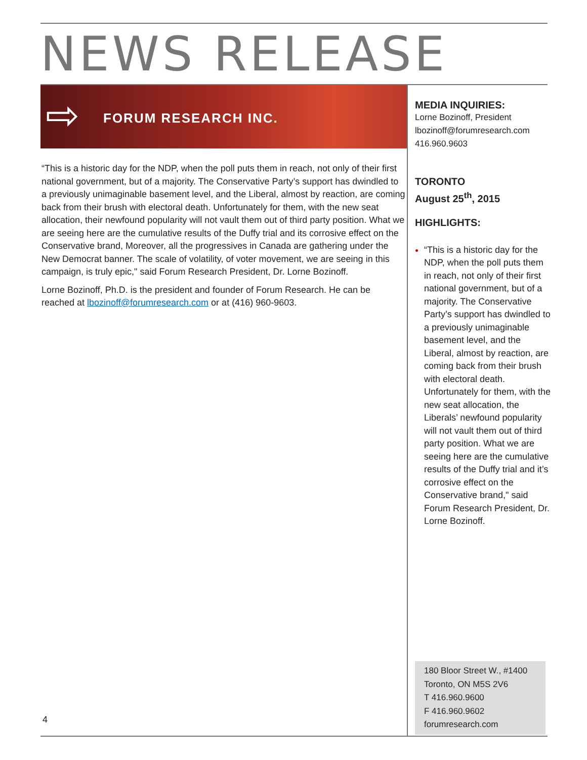NEWS RELEASE
⇨ FORUM RESEARCH INC.
“This is a historic day for the NDP, when the poll puts them in reach, not only of their first national government, but of a majority. The Conservative Party’s support has dwindled to a previously unimaginable basement level, and the Liberal, almost by reaction, are coming back from their brush with electoral death. Unfortunately for them, with the new seat allocation, their newfound popularity will not vault them out of third party position. What we are seeing here are the cumulative results of the Duffy trial and its corrosive effect on the Conservative brand, Moreover, all the progressives in Canada are gathering under the New Democrat banner. The scale of volatility, of voter movement, we are seeing in this campaign, is truly epic," said Forum Research President, Dr. Lorne Bozinoff.
Lorne Bozinoff, Ph.D. is the president and founder of Forum Research. He can be reached at lbozinoff@forumresearch.com or at (416) 960-9603.
MEDIA INQUIRIES:
Lorne Bozinoff, President
lbozinoff@forumresearch.com
416.960.9603
TORONTO
August 25<sup>th</sup>, 2015
HIGHLIGHTS:
“This is a historic day for the NDP, when the poll puts them in reach, not only of their first national government, but of a majority. The Conservative Party’s support has dwindled to a previously unimaginable basement level, and the Liberal, almost by reaction, are coming back from their brush with electoral death. Unfortunately for them, with the new seat allocation, the Liberals’ newfound popularity will not vault them out of third party position. What we are seeing here are the cumulative results of the Duffy trial and it’s corrosive effect on the Conservative brand," said Forum Research President, Dr. Lorne Bozinoff.
180 Bloor Street W., #1400
Toronto, ON M5S 2V6
T 416.960.9600
F 416.960.9602
forumresearch.com
4